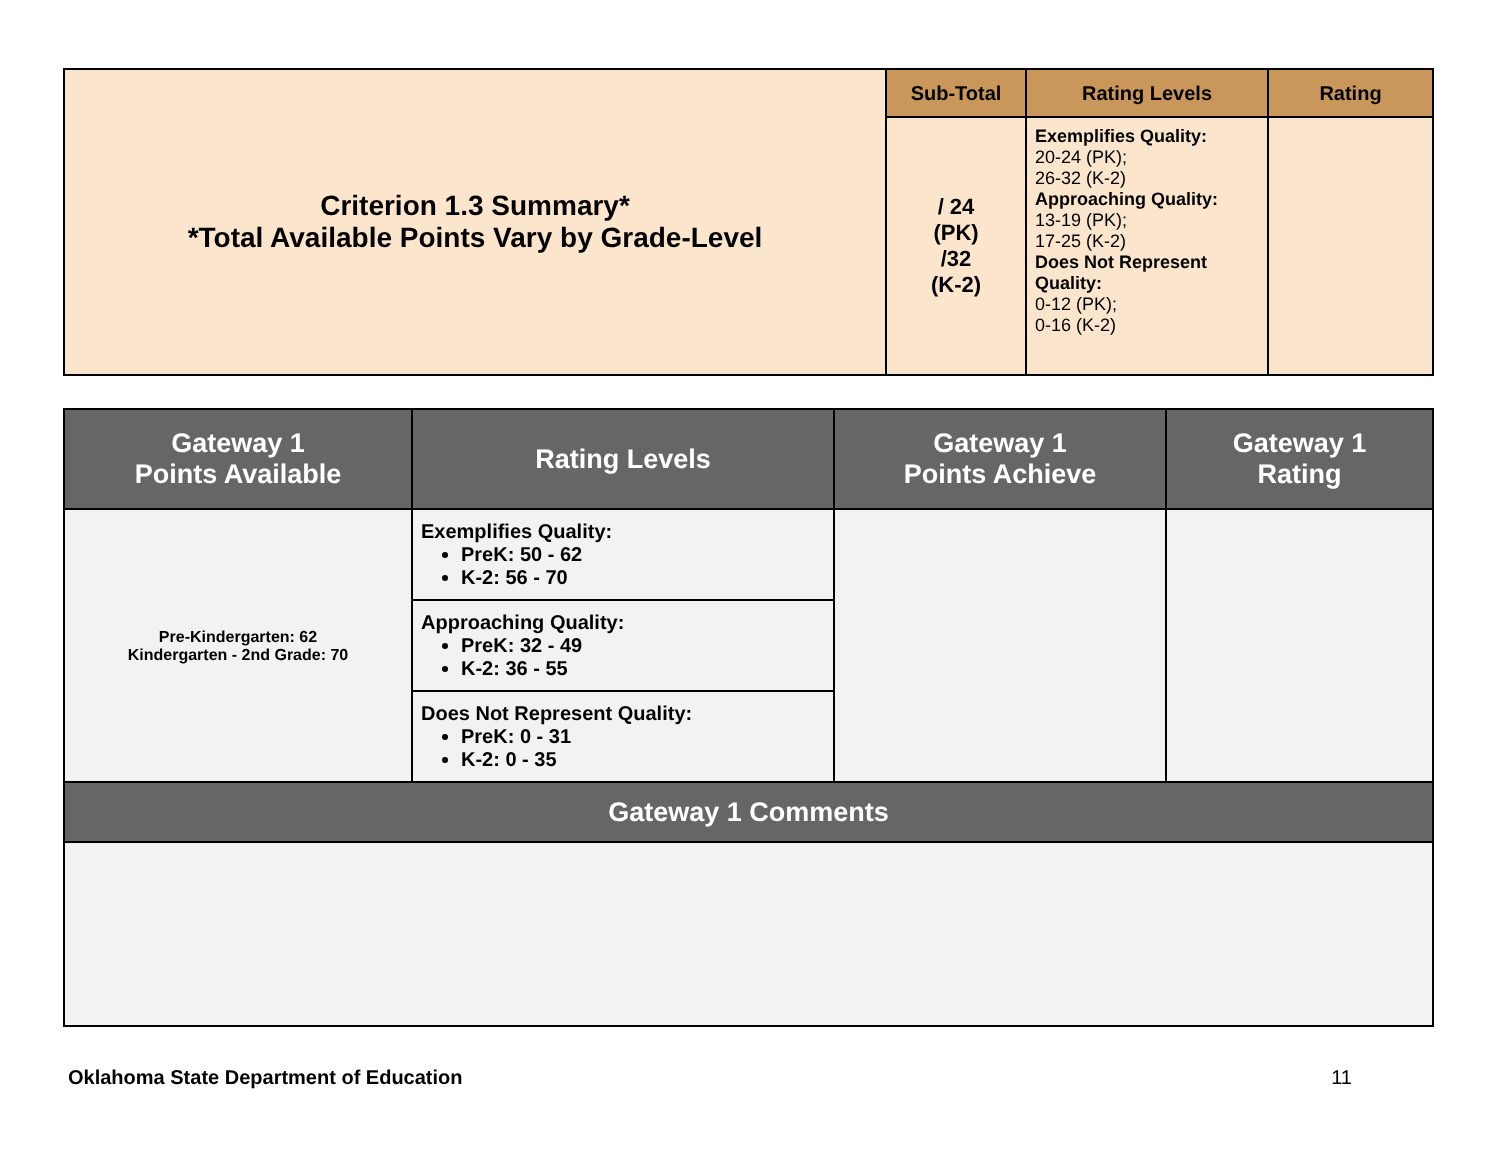| Criterion 1.3 Summary* *Total Available Points Vary by Grade-Level | Sub-Total | Rating Levels | Rating |
| | / 24 (PK) /32 (K-2) | Exemplifies Quality: 20-24 (PK); 26-32 (K-2) Approaching Quality: 13-19 (PK); 17-25 (K-2) Does Not Represent Quality: 0-12 (PK); 0-16 (K-2) | |
| Gateway 1 Points Available | Rating Levels | Gateway 1 Points Achieve | Gateway 1 Rating |
| --- | --- | --- | --- |
| Pre-Kindergarten: 62 Kindergarten - 2nd Grade: 70 | Exemplifies Quality: PreK: 50 - 62 K-2: 56 - 70 | | |
| | Approaching Quality: PreK: 32 - 49 K-2: 36 - 55 | | |
| | Does Not Represent Quality: PreK: 0 - 31 K-2: 0 - 35 | | |
| Gateway 1 Comments | | | |
Oklahoma State Department of Education 11